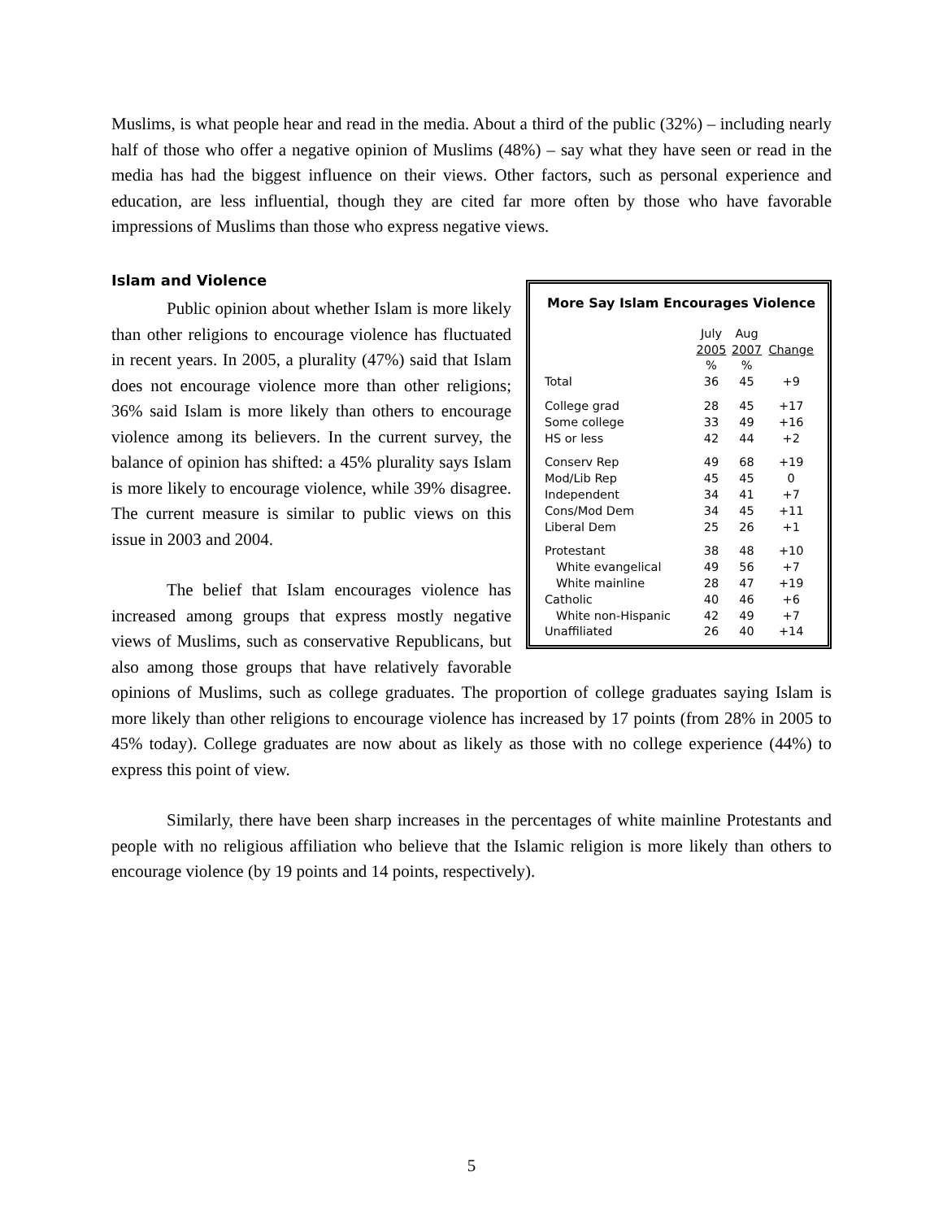Muslims, is what people hear and read in the media. About a third of the public (32%) – including nearly half of those who offer a negative opinion of Muslims (48%) – say what they have seen or read in the media has had the biggest influence on their views. Other factors, such as personal experience and education, are less influential, though they are cited far more often by those who have favorable impressions of Muslims than those who express negative views.
Islam and Violence
More Say Islam Encourages Violence
| | July 2005 % | Aug 2007 % | Change |
| --- | --- | --- | --- |
| Total | 36 | 45 | +9 |
| College grad | 28 | 45 | +17 |
| Some college | 33 | 49 | +16 |
| HS or less | 42 | 44 | +2 |
| Conserv Rep | 49 | 68 | +19 |
| Mod/Lib Rep | 45 | 45 | 0 |
| Independent | 34 | 41 | +7 |
| Cons/Mod Dem | 34 | 45 | +11 |
| Liberal Dem | 25 | 26 | +1 |
| Protestant | 38 | 48 | +10 |
| White evangelical | 49 | 56 | +7 |
| White mainline | 28 | 47 | +19 |
| Catholic | 40 | 46 | +6 |
| White non-Hispanic | 42 | 49 | +7 |
| Unaffiliated | 26 | 40 | +14 |
Public opinion about whether Islam is more likely than other religions to encourage violence has fluctuated in recent years. In 2005, a plurality (47%) said that Islam does not encourage violence more than other religions; 36% said Islam is more likely than others to encourage violence among its believers. In the current survey, the balance of opinion has shifted: a 45% plurality says Islam is more likely to encourage violence, while 39% disagree. The current measure is similar to public views on this issue in 2003 and 2004.
The belief that Islam encourages violence has increased among groups that express mostly negative views of Muslims, such as conservative Republicans, but also among those groups that have relatively favorable opinions of Muslims, such as college graduates. The proportion of college graduates saying Islam is more likely than other religions to encourage violence has increased by 17 points (from 28% in 2005 to 45% today). College graduates are now about as likely as those with no college experience (44%) to express this point of view.
Similarly, there have been sharp increases in the percentages of white mainline Protestants and people with no religious affiliation who believe that the Islamic religion is more likely than others to encourage violence (by 19 points and 14 points, respectively).
5